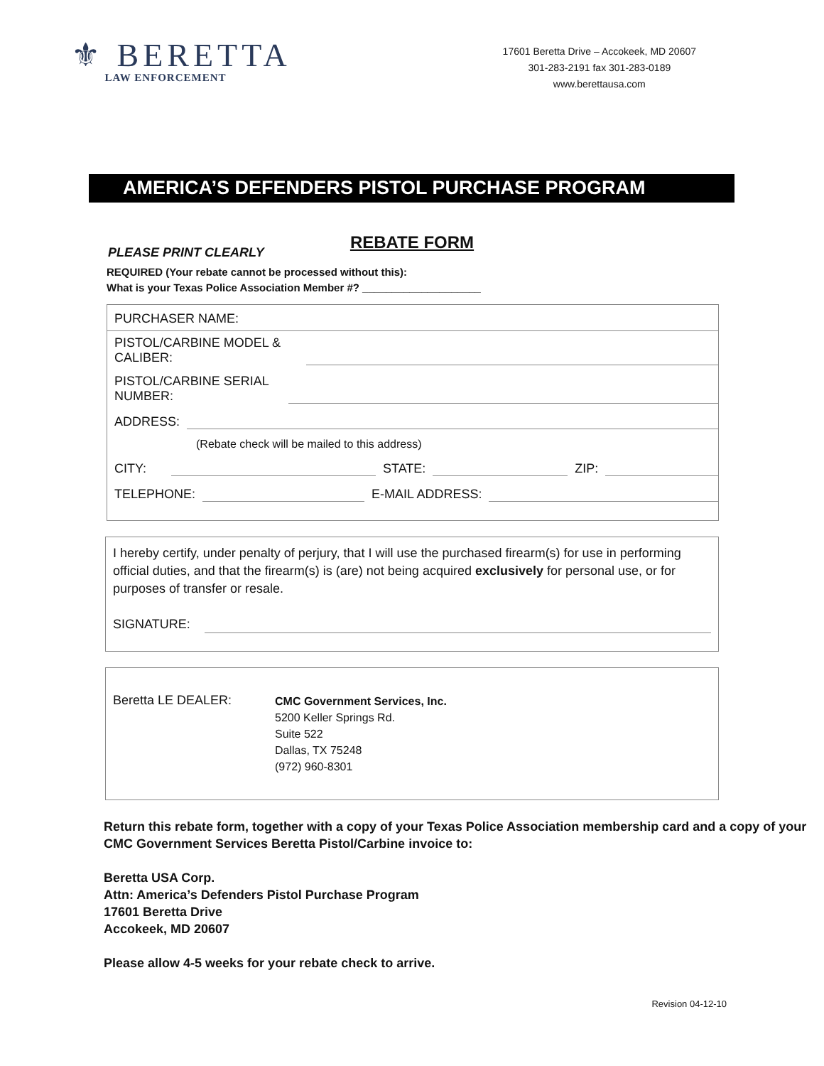⚜ BERETTA
LAW ENFORCEMENT
17601 Beretta Drive – Accokeek, MD 20607
301-283-2191 fax 301-283-0189
www.berettausa.com
AMERICA’S DEFENDERS PISTOL PURCHASE PROGRAM
REBATE FORM
PLEASE PRINT CLEARLY
REQUIRED (Your rebate cannot be processed without this):
What is your Texas Police Association Member #? ____________________
PURCHASER NAME:
PISTOL/CARBINE MODEL & CALIBER:
PISTOL/CARBINE SERIAL NUMBER:
ADDRESS:
(Rebate check will be mailed to this address)
CITY: STATE: ZIP:
TELEPHONE: E-MAIL ADDRESS:
I hereby certify, under penalty of perjury, that I will use the purchased firearm(s) for use in performing official duties, and that the firearm(s) is (are) not being acquired exclusively for personal use, or for purposes of transfer or resale.
SIGNATURE:
Beretta LE DEALER:
CMC Government Services, Inc.
5200 Keller Springs Rd.
Suite 522
Dallas, TX 75248
(972) 960-8301
Return this rebate form, together with a copy of your Texas Police Association membership card and a copy of your CMC Government Services Beretta Pistol/Carbine invoice to:
Beretta USA Corp.
Attn: America’s Defenders Pistol Purchase Program
17601 Beretta Drive
Accokeek, MD 20607
Please allow 4-5 weeks for your rebate check to arrive.
Revision 04-12-10